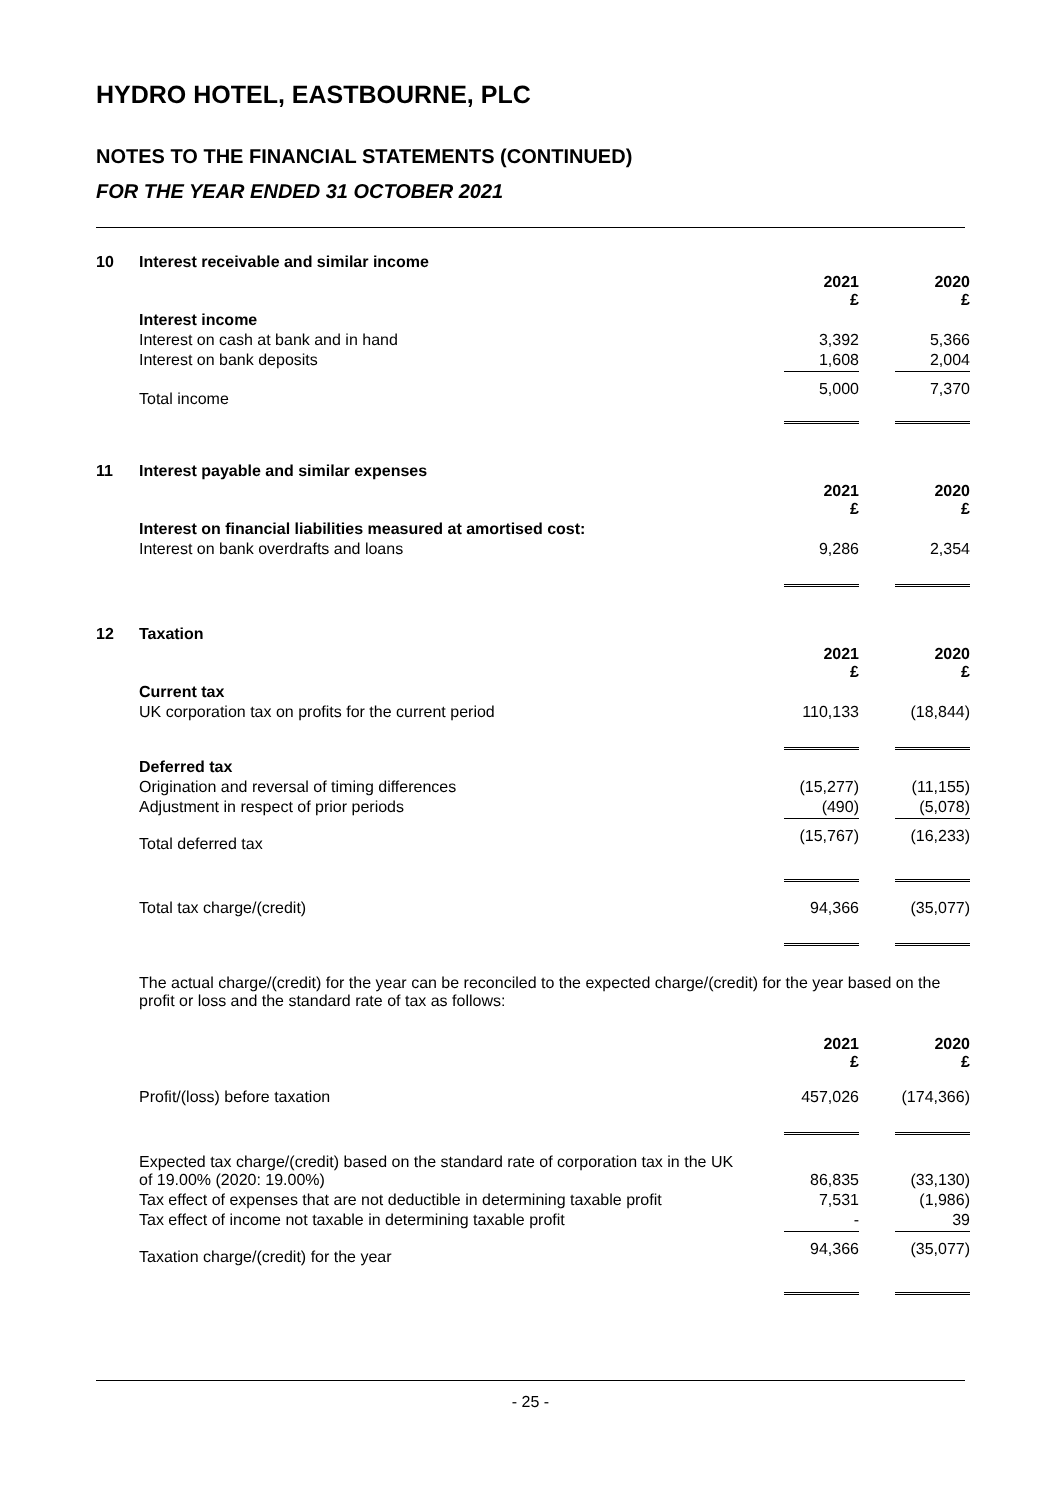HYDRO HOTEL, EASTBOURNE, PLC
NOTES TO THE FINANCIAL STATEMENTS (CONTINUED)
FOR THE YEAR ENDED 31 OCTOBER 2021
| 10 | Interest receivable and similar income | | |
| | | 2021 £ | 2020 £ |
| | Interest income | | |
| | Interest on cash at bank and in hand | 3,392 | 5,366 |
| | Interest on bank deposits | 1,608 | 2,004 |
| | Total income | 5,000 | 7,370 |
| 11 | Interest payable and similar expenses | | |
| | | 2021 £ | 2020 £ |
| | Interest on financial liabilities measured at amortised cost: | | |
| | Interest on bank overdrafts and loans | 9,286 | 2,354 |
| 12 | Taxation | | |
| | | 2021 £ | 2020 £ |
| | Current tax | | |
| | UK corporation tax on profits for the current period | 110,133 | (18,844) |
| | Deferred tax | | |
| | Origination and reversal of timing differences | (15,277) | (11,155) |
| | Adjustment in respect of prior periods | (490) | (5,078) |
| | Total deferred tax | (15,767) | (16,233) |
| | Total tax charge/(credit) | 94,366 | (35,077) |
| | The actual charge/(credit) for the year can be reconciled to the expected charge/(credit) for the year based on the profit or loss and the standard rate of tax as follows: | | |
| | | 2021 £ | 2020 £ |
| | Profit/(loss) before taxation | 457,026 | (174,366) |
| | Expected tax charge/(credit) based on the standard rate of corporation tax in the UK of 19.00% (2020: 19.00%) | 86,835 | (33,130) |
| | Tax effect of expenses that are not deductible in determining taxable profit | 7,531 | (1,986) |
| | Tax effect of income not taxable in determining taxable profit | - | 39 |
| | Taxation charge/(credit) for the year | 94,366 | (35,077) |
- 25 -